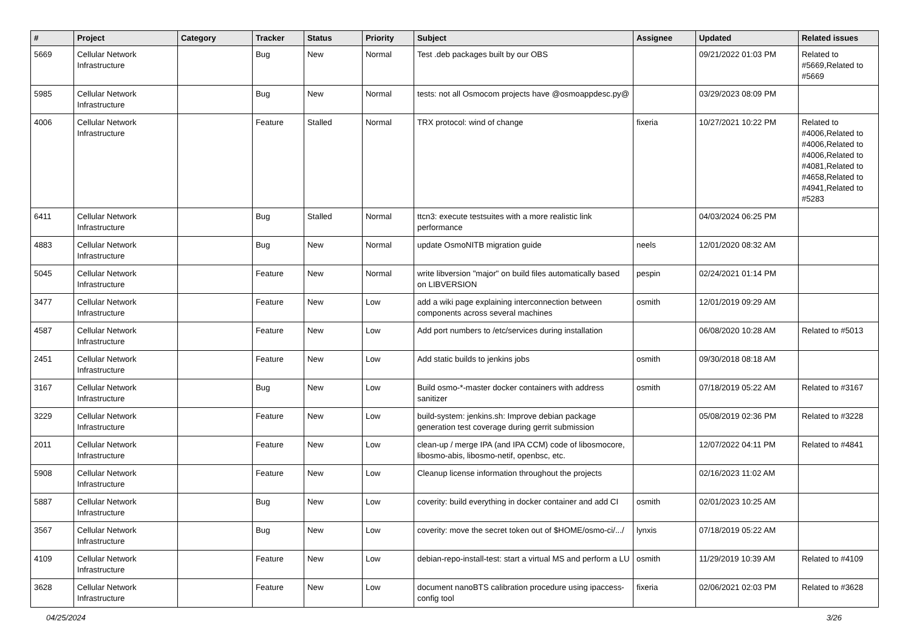| # | Project | Category | Tracker | Status | Priority | Subject | Assignee | Updated | Related issues |
| --- | --- | --- | --- | --- | --- | --- | --- | --- | --- |
| 5669 | Cellular Network Infrastructure | | Bug | New | Normal | Test .deb packages built by our OBS | | 09/21/2022 01:03 PM | Related to #5669,Related to #5669 |
| 5985 | Cellular Network Infrastructure | | Bug | New | Normal | tests: not all Osmocom projects have @osmoappdesc.py@ | | 03/29/2023 08:09 PM | |
| 4006 | Cellular Network Infrastructure | | Feature | Stalled | Normal | TRX protocol: wind of change | fixeria | 10/27/2021 10:22 PM | Related to #4006,Related to #4006,Related to #4006,Related to #4081,Related to #4658,Related to #4941,Related to #5283 |
| 6411 | Cellular Network Infrastructure | | Bug | Stalled | Normal | ttcn3: execute testsuites with a more realistic link performance | | 04/03/2024 06:25 PM | |
| 4883 | Cellular Network Infrastructure | | Bug | New | Normal | update OsmoNITB migration guide | neels | 12/01/2020 08:32 AM | |
| 5045 | Cellular Network Infrastructure | | Feature | New | Normal | write libversion "major" on build files automatically based on LIBVERSION | pespin | 02/24/2021 01:14 PM | |
| 3477 | Cellular Network Infrastructure | | Feature | New | Low | add a wiki page explaining interconnection between components across several machines | osmith | 12/01/2019 09:29 AM | |
| 4587 | Cellular Network Infrastructure | | Feature | New | Low | Add port numbers to /etc/services during installation | | 06/08/2020 10:28 AM | Related to #5013 |
| 2451 | Cellular Network Infrastructure | | Feature | New | Low | Add static builds to jenkins jobs | osmith | 09/30/2018 08:18 AM | |
| 3167 | Cellular Network Infrastructure | | Bug | New | Low | Build osmo-*-master docker containers with address sanitizer | osmith | 07/18/2019 05:22 AM | Related to #3167 |
| 3229 | Cellular Network Infrastructure | | Feature | New | Low | build-system: jenkins.sh: Improve debian package generation test coverage during gerrit submission | | 05/08/2019 02:36 PM | Related to #3228 |
| 2011 | Cellular Network Infrastructure | | Feature | New | Low | clean-up / merge IPA (and IPA CCM) code of libosmocore, libosmo-abis, libosmo-netif, openbsc, etc. | | 12/07/2022 04:11 PM | Related to #4841 |
| 5908 | Cellular Network Infrastructure | | Feature | New | Low | Cleanup license information throughout the projects | | 02/16/2023 11:02 AM | |
| 5887 | Cellular Network Infrastructure | | Bug | New | Low | coverity: build everything in docker container and add CI | osmith | 02/01/2023 10:25 AM | |
| 3567 | Cellular Network Infrastructure | | Bug | New | Low | coverity: move the secret token out of $HOME/osmo-ci/.../ | lynxis | 07/18/2019 05:22 AM | |
| 4109 | Cellular Network Infrastructure | | Feature | New | Low | debian-repo-install-test: start a virtual MS and perform a LU | osmith | 11/29/2019 10:39 AM | Related to #4109 |
| 3628 | Cellular Network Infrastructure | | Feature | New | Low | document nanoBTS calibration procedure using ipaccess-config tool | fixeria | 02/06/2021 02:03 PM | Related to #3628 |
04/25/2024 3/26